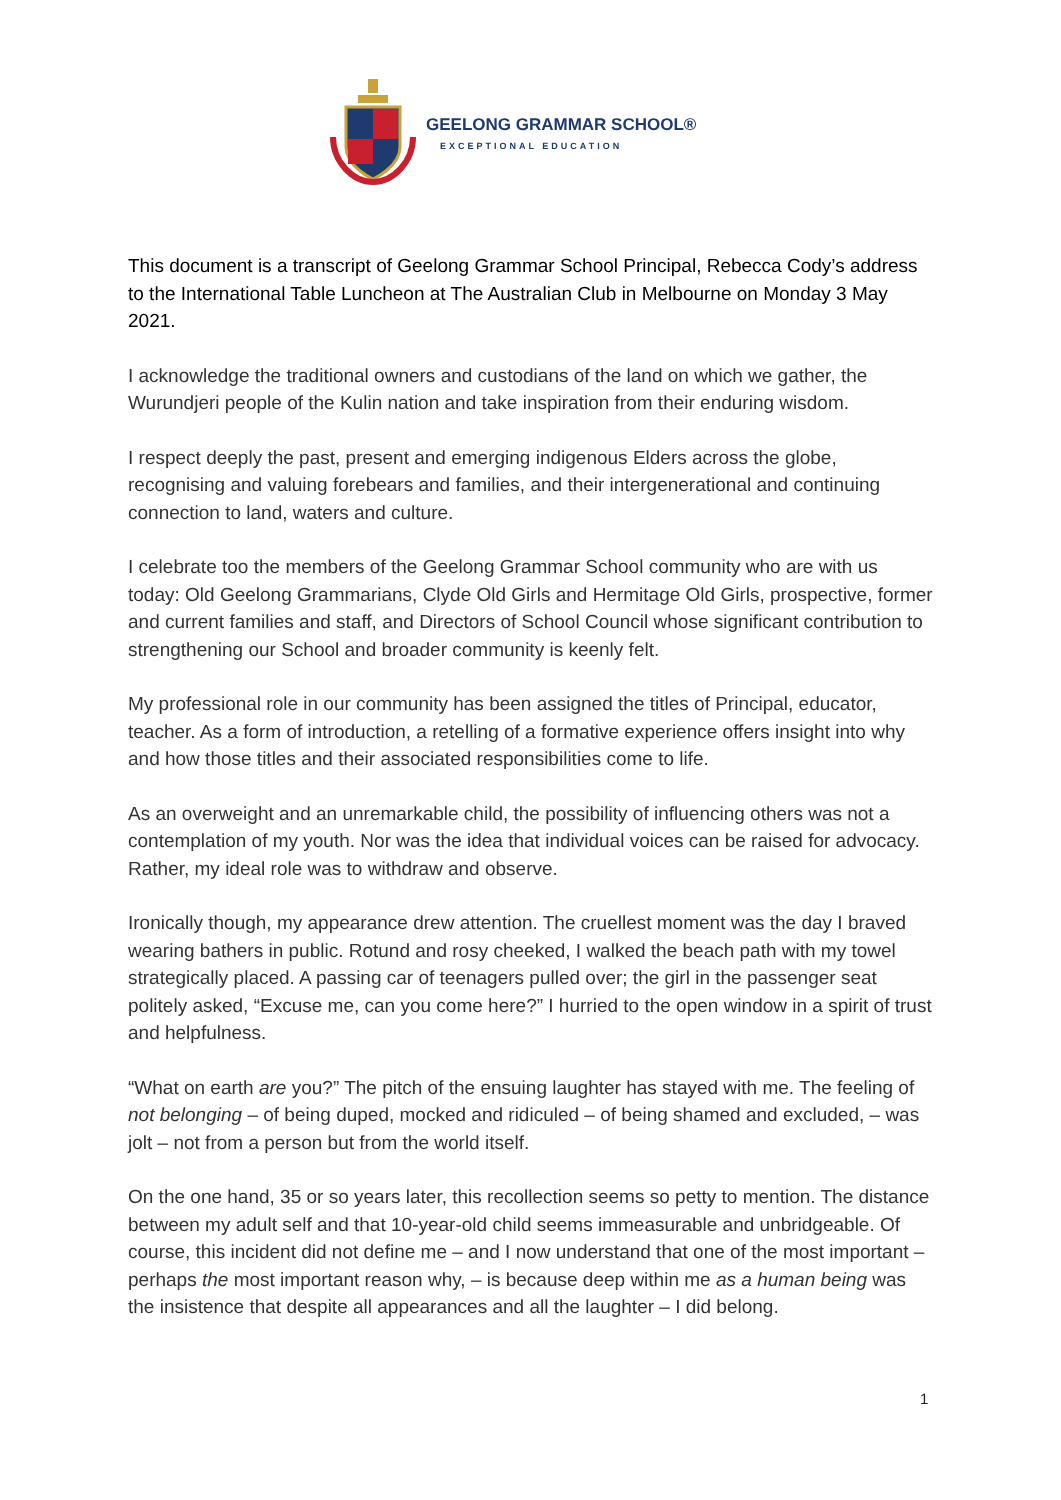GEELONG GRAMMAR SCHOOL®
EXCEPTIONAL EDUCATION
This document is a transcript of Geelong Grammar School Principal, Rebecca Cody’s address to the International Table Luncheon at The Australian Club in Melbourne on Monday 3 May 2021.
I acknowledge the traditional owners and custodians of the land on which we gather, the Wurundjeri people of the Kulin nation and take inspiration from their enduring wisdom.
I respect deeply the past, present and emerging indigenous Elders across the globe, recognising and valuing forebears and families, and their intergenerational and continuing connection to land, waters and culture.
I celebrate too the members of the Geelong Grammar School community who are with us today: Old Geelong Grammarians, Clyde Old Girls and Hermitage Old Girls, prospective, former and current families and staff, and Directors of School Council whose significant contribution to strengthening our School and broader community is keenly felt.
My professional role in our community has been assigned the titles of Principal, educator, teacher. As a form of introduction, a retelling of a formative experience offers insight into why and how those titles and their associated responsibilities come to life.
As an overweight and an unremarkable child, the possibility of influencing others was not a contemplation of my youth. Nor was the idea that individual voices can be raised for advocacy. Rather, my ideal role was to withdraw and observe.
Ironically though, my appearance drew attention. The cruellest moment was the day I braved wearing bathers in public. Rotund and rosy cheeked, I walked the beach path with my towel strategically placed. A passing car of teenagers pulled over; the girl in the passenger seat politely asked, “Excuse me, can you come here?” I hurried to the open window in a spirit of trust and helpfulness.
“What on earth are you?” The pitch of the ensuing laughter has stayed with me. The feeling of not belonging – of being duped, mocked and ridiculed – of being shamed and excluded, – was jolt – not from a person but from the world itself.
On the one hand, 35 or so years later, this recollection seems so petty to mention. The distance between my adult self and that 10-year-old child seems immeasurable and unbridgeable. Of course, this incident did not define me – and I now understand that one of the most important – perhaps the most important reason why, – is because deep within me as a human being was the insistence that despite all appearances and all the laughter – I did belong.
1